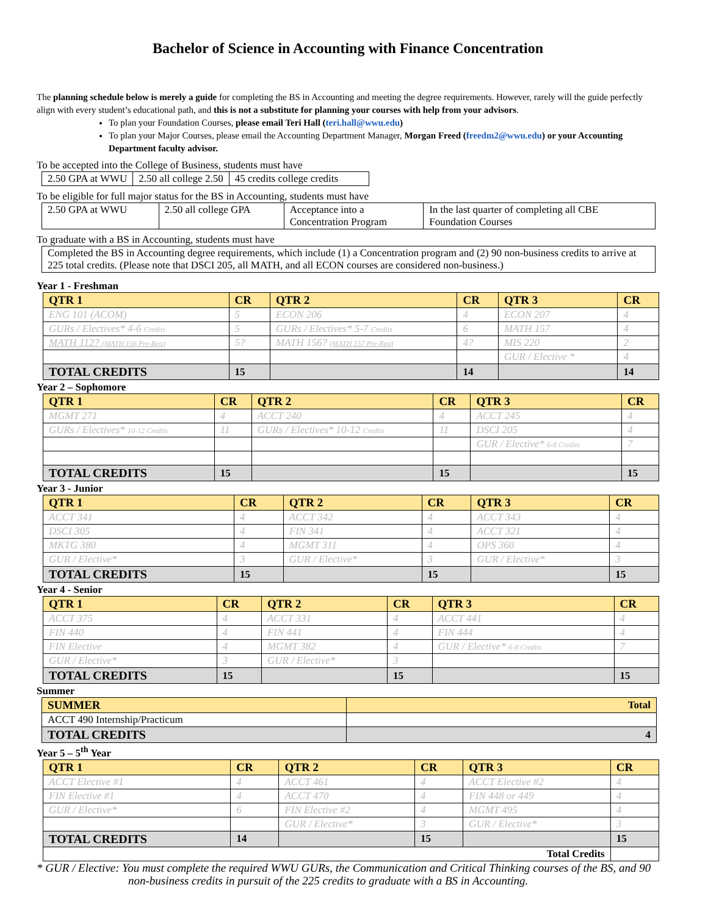Bachelor of Science in Accounting with Finance Concentration
The planning schedule below is merely a guide for completing the BS in Accounting and meeting the degree requirements. However, rarely will the guide perfectly align with every student’s educational path, and this is not a substitute for planning your courses with help from your advisors.
To plan your Foundation Courses, please email Teri Hall (teri.hall@wwu.edu)
To plan your Major Courses, please email the Accounting Department Manager, Morgan Freed (freedm2@wwu.edu) or your Accounting Department faculty advisor.
To be accepted into the College of Business, students must have
| 2.50 GPA at WWU | 2.50 all college 2.50 | 45 credits college credits |
To be eligible for full major status for the BS in Accounting, students must have
| 2.50 GPA at WWU | 2.50 all college GPA | Acceptance into a Concentration Program | In the last quarter of completing all CBE Foundation Courses |
To graduate with a BS in Accounting, students must have
| Completed the BS in Accounting degree requirements, which include (1) a Concentration program and (2) 90 non-business credits to arrive at 225 total credits. (Please note that DSCI 205, all MATH, and all ECON courses are considered non-business.) |
Year 1 - Freshman
| QTR 1 | CR | QTR 2 | CR | QTR 3 | CR |
| --- | --- | --- | --- | --- | --- |
| ENG 101 (ACOM) | 5 | ECON 206 | 4 | ECON 207 | 4 |
| GURs / Electives* 4-6 Credits | 5 | GURs / Electives* 5-7 Credits | 6 | MATH 157 | 4 |
| MATH 112? (MATH 156 Pre-Req) | 5? | MATH 156? (MATH 157 Pre-Req) | 4? | MIS 220 | 2 |
| | | | | GUR / Elective * | 4 |
| TOTAL CREDITS | 15 | | 14 | | 14 |
Year 2 – Sophomore
| QTR 1 | CR | QTR 2 | CR | QTR 3 | CR |
| --- | --- | --- | --- | --- | --- |
| MGMT 271 | 4 | ACCT 240 | 4 | ACCT 245 | 4 |
| GURs / Electives* 10-12 Credits | 11 | GURs / Electives* 10-12 Credits | 11 | DSCI 205 | 4 |
| | | | | GUR / Elective* 6-8 Credits | 7 |
| TOTAL CREDITS | 15 | | 15 | | 15 |
Year 3 - Junior
| QTR 1 | CR | QTR 2 | CR | QTR 3 | CR |
| --- | --- | --- | --- | --- | --- |
| ACCT 341 | 4 | ACCT 342 | 4 | ACCT 343 | 4 |
| DSCI 305 | 4 | FIN 341 | 4 | ACCT 321 | 4 |
| MKTG 380 | 4 | MGMT 311 | 4 | OPS 360 | 4 |
| GUR / Elective* | 3 | GUR / Elective* | 3 | GUR / Elective* | 3 |
| TOTAL CREDITS | 15 | | 15 | | 15 |
Year 4 - Senior
| QTR 1 | CR | QTR 2 | CR | QTR 3 | CR |
| --- | --- | --- | --- | --- | --- |
| ACCT 375 | 4 | ACCT 331 | 4 | ACCT 441 | 4 |
| FIN 440 | 4 | FIN 441 | 4 | FIN 444 | 4 |
| FIN Elective | 4 | MGMT 382 | 4 | GUR / Elective* 6-8 Credits | 7 |
| GUR / Elective* | 3 | GUR / Elective* | 3 | | |
| TOTAL CREDITS | 15 | | 15 | | 15 |
Summer
| SUMMER | Total |
| --- | --- |
| ACCT 490 Internship/Practicum | |
| TOTAL CREDITS | 4 |
Year 5 – 5<sup>th</sup> Year
| QTR 1 | CR | QTR 2 | CR | QTR 3 | CR |
| --- | --- | --- | --- | --- | --- |
| ACCT Elective #1 | 4 | ACCT 461 | 4 | ACCT Elective #2 | 4 |
| FIN Elective #1 | 4 | ACCT 470 | 4 | FIN 448 or 449 | 4 |
| GUR / Elective* | 6 | FIN Elective #2 | 4 | MGMT 495 | 4 |
| | | GUR / Elective* | 3 | GUR / Elective* | 3 |
| TOTAL CREDITS | 14 | | 15 | | 15 |
| Total Credits | | | | | |
* GUR / Elective: You must complete the required WWU GURs, the Communication and Critical Thinking courses of the BS, and 90 non-business credits in pursuit of the 225 credits to graduate with a BS in Accounting.